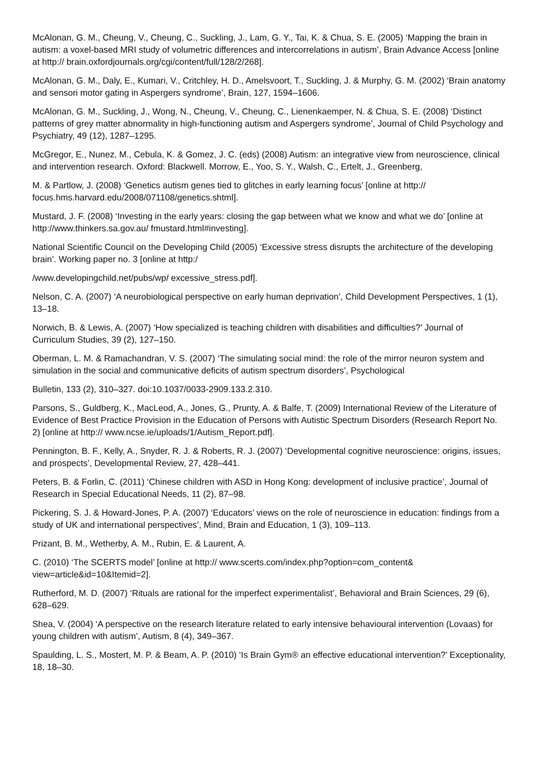McAlonan, G. M., Cheung, V., Cheung, C., Suckling, J., Lam, G. Y., Tai, K. & Chua, S. E. (2005) ‘Mapping the brain in autism: a voxel-based MRI study of volumetric differences and intercorrelations in autism’, Brain Advance Access [online at http:// brain.oxfordjournals.org/cgi/content/full/128/2/268].
McAlonan, G. M., Daly, E., Kumari, V., Critchley, H. D., Amelsvoort, T., Suckling, J. & Murphy, G. M. (2002) ‘Brain anatomy and sensori motor gating in Aspergers syndrome’, Brain, 127, 1594–1606.
McAlonan, G. M., Suckling, J., Wong, N., Cheung, V., Cheung, C., Lienenkaemper, N. & Chua, S. E. (2008) ‘Distinct patterns of grey matter abnormality in high-functioning autism and Aspergers syndrome’, Journal of Child Psychology and Psychiatry, 49 (12), 1287–1295.
McGregor, E., Nunez, M., Cebula, K. & Gomez, J. C. (eds) (2008) Autism: an integrative view from neuroscience, clinical and intervention research. Oxford: Blackwell. Morrow, E., Yoo, S. Y., Walsh, C., Ertelt, J., Greenberg,
M. & Partlow, J. (2008) ‘Genetics autism genes tied to glitches in early learning focus’ [online at http:// focus.hms.harvard.edu/2008/071108/genetics.shtml].
Mustard, J. F. (2008) ‘Investing in the early years: closing the gap between what we know and what we do’ [online at http://www.thinkers.sa.gov.au/ fmustard.html#investing].
National Scientific Council on the Developing Child (2005) ‘Excessive stress disrupts the architecture of the developing brain’. Working paper no. 3 [online at http:/
/www.developingchild.net/pubs/wp/ excessive_stress.pdf].
Nelson, C. A. (2007) ‘A neurobiological perspective on early human deprivation’, Child Development Perspectives, 1 (1), 13–18.
Norwich, B. & Lewis, A. (2007) ‘How specialized is teaching children with disabilities and difficulties?’ Journal of Curriculum Studies, 39 (2), 127–150.
Oberman, L. M. & Ramachandran, V. S. (2007) ‘The simulating social mind: the role of the mirror neuron system and simulation in the social and communicative deficits of autism spectrum disorders’, Psychological
Bulletin, 133 (2), 310–327. doi:10.1037/0033-2909.133.2.310.
Parsons, S., Guldberg, K., MacLeod, A., Jones, G., Prunty, A. & Balfe, T. (2009) International Review of the Literature of Evidence of Best Practice Provision in the Education of Persons with Autistic Spectrum Disorders (Research Report No. 2) [online at http:// www.ncse.ie/uploads/1/Autism_Report.pdf].
Pennington, B. F., Kelly, A., Snyder, R. J. & Roberts, R. J. (2007) ‘Developmental cognitive neuroscience: origins, issues, and prospects’, Developmental Review, 27, 428–441.
Peters, B. & Forlin, C. (2011) ‘Chinese children with ASD in Hong Kong: development of inclusive practice’, Journal of Research in Special Educational Needs, 11 (2), 87–98.
Pickering, S. J. & Howard-Jones, P. A. (2007) ‘Educators’ views on the role of neuroscience in education: findings from a study of UK and international perspectives’, Mind, Brain and Education, 1 (3), 109–113.
Prizant, B. M., Wetherby, A. M., Rubin, E. & Laurent, A.
C. (2010) ‘The SCERTS model’ [online at http:// www.scerts.com/index.php?option=com_content& view=article&id=10&Itemid=2].
Rutherford, M. D. (2007) ‘Rituals are rational for the imperfect experimentalist’, Behavioral and Brain Sciences, 29 (6), 628–629.
Shea, V. (2004) ‘A perspective on the research literature related to early intensive behavioural intervention (Lovaas) for young children with autism’, Autism, 8 (4), 349–367.
Spaulding, L. S., Mostert, M. P. & Beam, A. P. (2010) ‘Is Brain Gym® an effective educational intervention?’ Exceptionality, 18, 18–30.